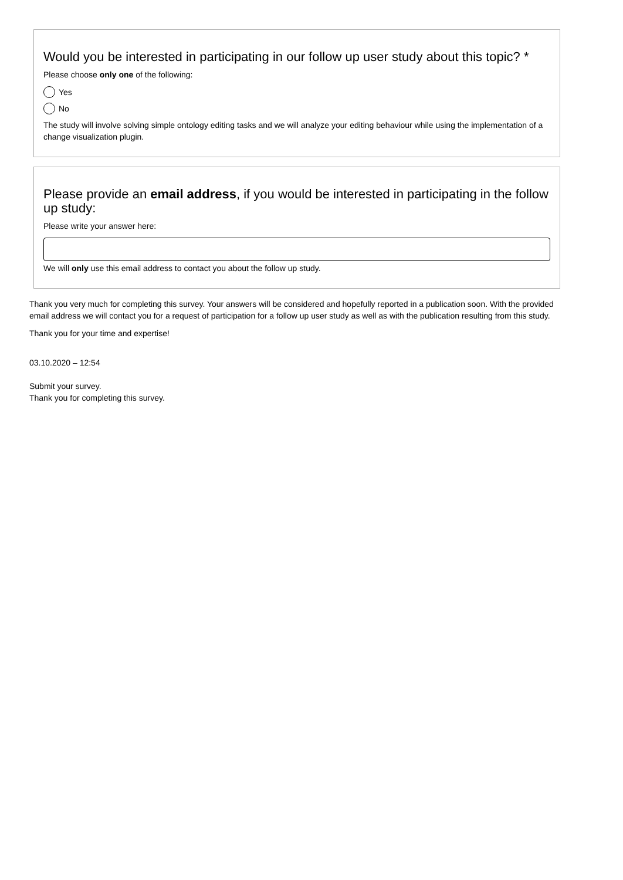Would you be interested in participating in our follow up user study about this topic? *
Please choose only one of the following:
Yes
No
The study will involve solving simple ontology editing tasks and we will analyze your editing behaviour while using the implementation of a change visualization plugin.
Please provide an email address, if you would be interested in participating in the follow up study:
Please write your answer here:
We will only use this email address to contact you about the follow up study.
Thank you very much for completing this survey. Your answers will be considered and hopefully reported in a publication soon. With the provided email address we will contact you for a request of participation for a follow up user study as well as with the publication resulting from this study.
Thank you for your time and expertise!
03.10.2020 – 12:54
Submit your survey.
Thank you for completing this survey.